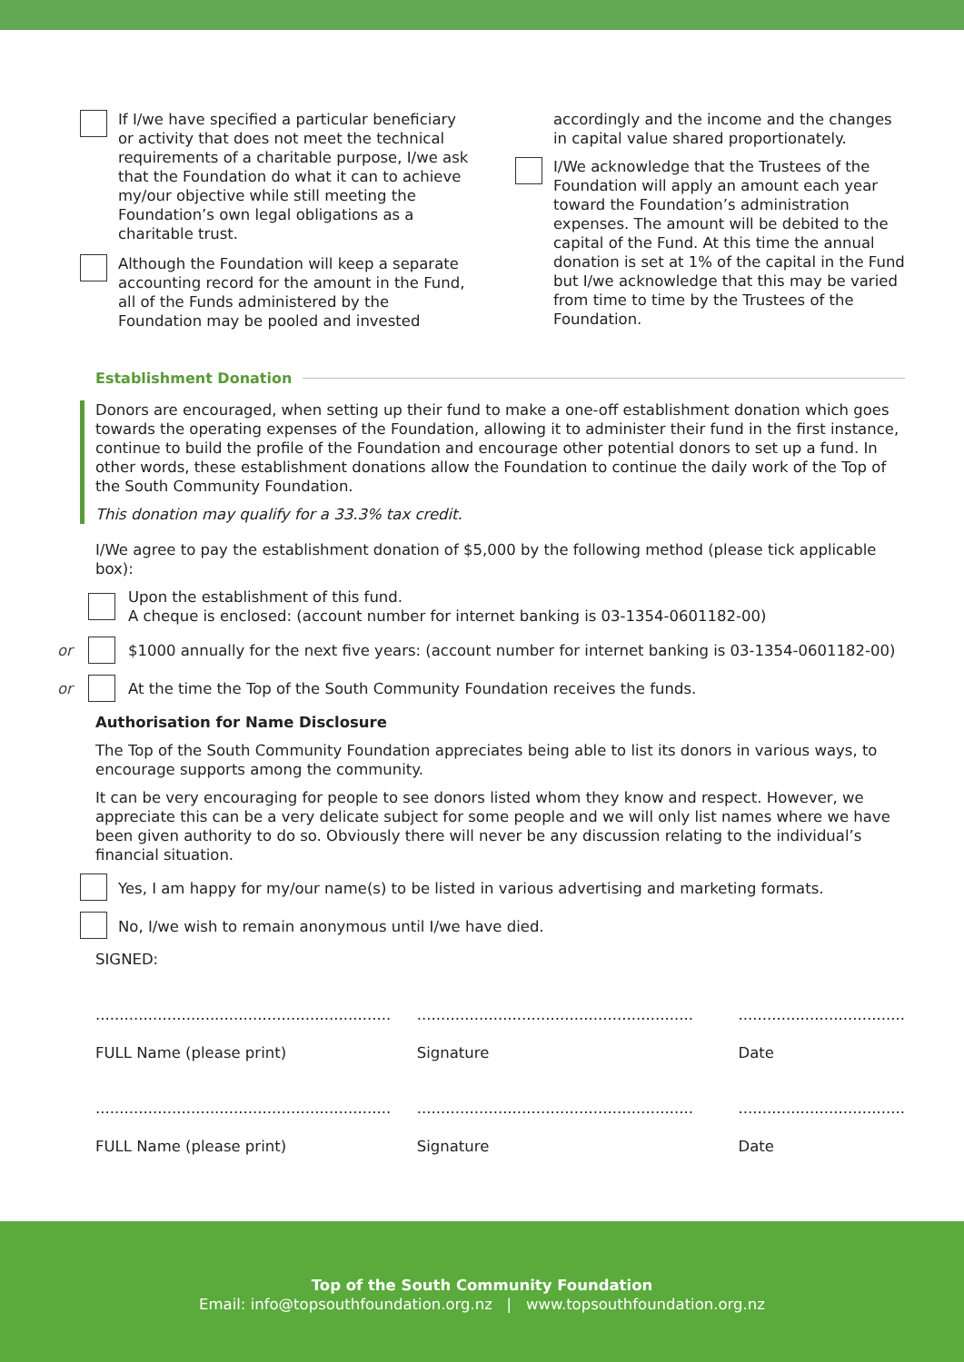If I/we have specified a particular beneficiary or activity that does not meet the technical requirements of a charitable purpose, I/we ask that the Foundation do what it can to achieve my/our objective while still meeting the Foundation’s own legal obligations as a charitable trust.
Although the Foundation will keep a separate accounting record for the amount in the Fund, all of the Funds administered by the Foundation may be pooled and invested
accordingly and the income and the changes in capital value shared proportionately.
I/We acknowledge that the Trustees of the Foundation will apply an amount each year toward the Foundation’s administration expenses. The amount will be debited to the capital of the Fund. At this time the annual donation is set at 1% of the capital in the Fund but I/we acknowledge that this may be varied from time to time by the Trustees of the Foundation.
Establishment Donation
Donors are encouraged, when setting up their fund to make a one-off establishment donation which goes towards the operating expenses of the Foundation, allowing it to administer their fund in the first instance, continue to build the profile of the Foundation and encourage other potential donors to set up a fund. In other words, these establishment donations allow the Foundation to continue the daily work of the Top of the South Community Foundation.
This donation may qualify for a 33.3% tax credit.
I/We agree to pay the establishment donation of $5,000 by the following method (please tick applicable box):
Upon the establishment of this fund.
A cheque is enclosed: (account number for internet banking is 03-1354-0601182-00)
or
$1000 annually for the next five years: (account number for internet banking is 03-1354-0601182-00)
or
At the time the Top of the South Community Foundation receives the funds.
Authorisation for Name Disclosure
The Top of the South Community Foundation appreciates being able to list its donors in various ways, to encourage supports among the community.
It can be very encouraging for people to see donors listed whom they know and respect. However, we appreciate this can be a very delicate subject for some people and we will only list names where we have been given authority to do so. Obviously there will never be any discussion relating to the individual’s financial situation.
Yes, I am happy for my/our name(s) to be listed in various advertising and marketing formats.
No, I/we wish to remain anonymous until I/we have died.
SIGNED:
..............................................................
FULL Name (please print)
..........................................................
Signature
...................................
Date
..............................................................
FULL Name (please print)
..........................................................
Signature
...................................
Date
Top of the South Community Foundation
Email: info@topsouthfoundation.org.nz | www.topsouthfoundation.org.nz